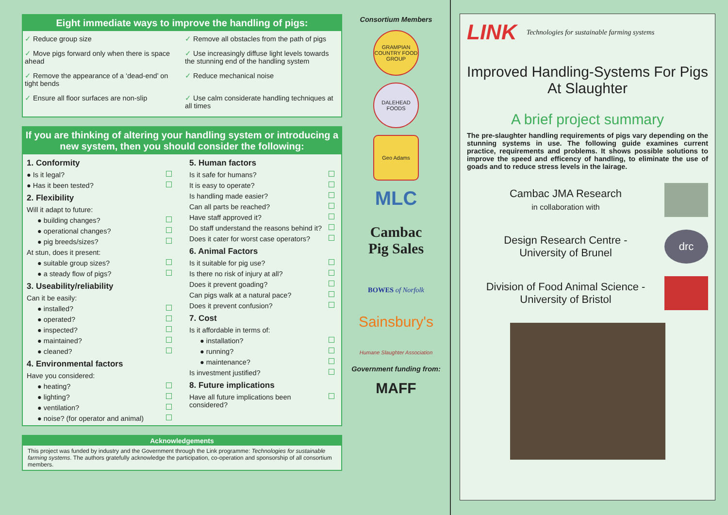Eight immediate ways to improve the handling of pigs:
✓ Reduce group size
✓ Remove all obstacles from the path of pigs
✓ Move pigs forward only when there is space ahead
✓ Use increasingly diffuse light levels towards the stunning end of the handling system
✓ Remove the appearance of a ‘dead-end’ on tight bends
✓ Reduce mechanical noise
✓ Ensure all floor surfaces are non-slip
✓ Use calm considerate handling techniques at all times
If you are thinking of altering your handling system or introducing a new system, then you should consider the following:
1. Conformity
● Is it legal?
● Has it been tested?
2. Flexibility
Will it adapt to future:
● building changes?
● operational changes?
● pig breeds/sizes?
At stun, does it present:
● suitable group sizes?
● a steady flow of pigs?
3. Useability/reliability
Can it be easily:
● installed?
● operated?
● inspected?
● maintained?
● cleaned?
4. Environmental factors
Have you considered:
● heating?
● lighting?
● ventilation?
● noise? (for operator and animal)
5. Human factors
Is it safe for humans?
It is easy to operate?
Is handling made easier?
Can all parts be reached?
Have staff approved it?
Do staff understand the reasons behind it?
Does it cater for worst case operators?
6. Animal Factors
Is it suitable for pig use?
Is there no risk of injury at all?
Does it prevent goading?
Can pigs walk at a natural pace?
Does it prevent confusion?
7. Cost
Is it affordable in terms of:
● installation?
● running?
● maintenance?
Is investment justified?
8. Future implications
Have all future implications been considered?
Acknowledgements
This project was funded by industry and the Government through the Link programme: Technologies for sustainable farming systems. The authors gratefully acknowledge the participation, co-operation and sponsorship of all consortium members.
Consortium Members
GRAMPIAN COUNTRY FOOD GROUP
DALEHEAD FOODS
Geo Adams
MLC
Cambac
Pig Sales
BOWES of Norfolk
Sainsbury's
Humane Slaughter Association
Government funding from:
MAFF
LINK Technologies for sustainable farming systems
Improved Handling-Systems For Pigs At Slaughter
A brief project summary
The pre-slaughter handling requirements of pigs vary depending on the stunning systems in use. The following guide examines current practice, requirements and problems. It shows possible solutions to improve the speed and efficency of handling, to eliminate the use of goads and to reduce stress levels in the lairage.
Cambac JMA Research
in collaboration with
Design Research Centre -
University of Brunel
drc
Division of Food Animal Science -
University of Bristol